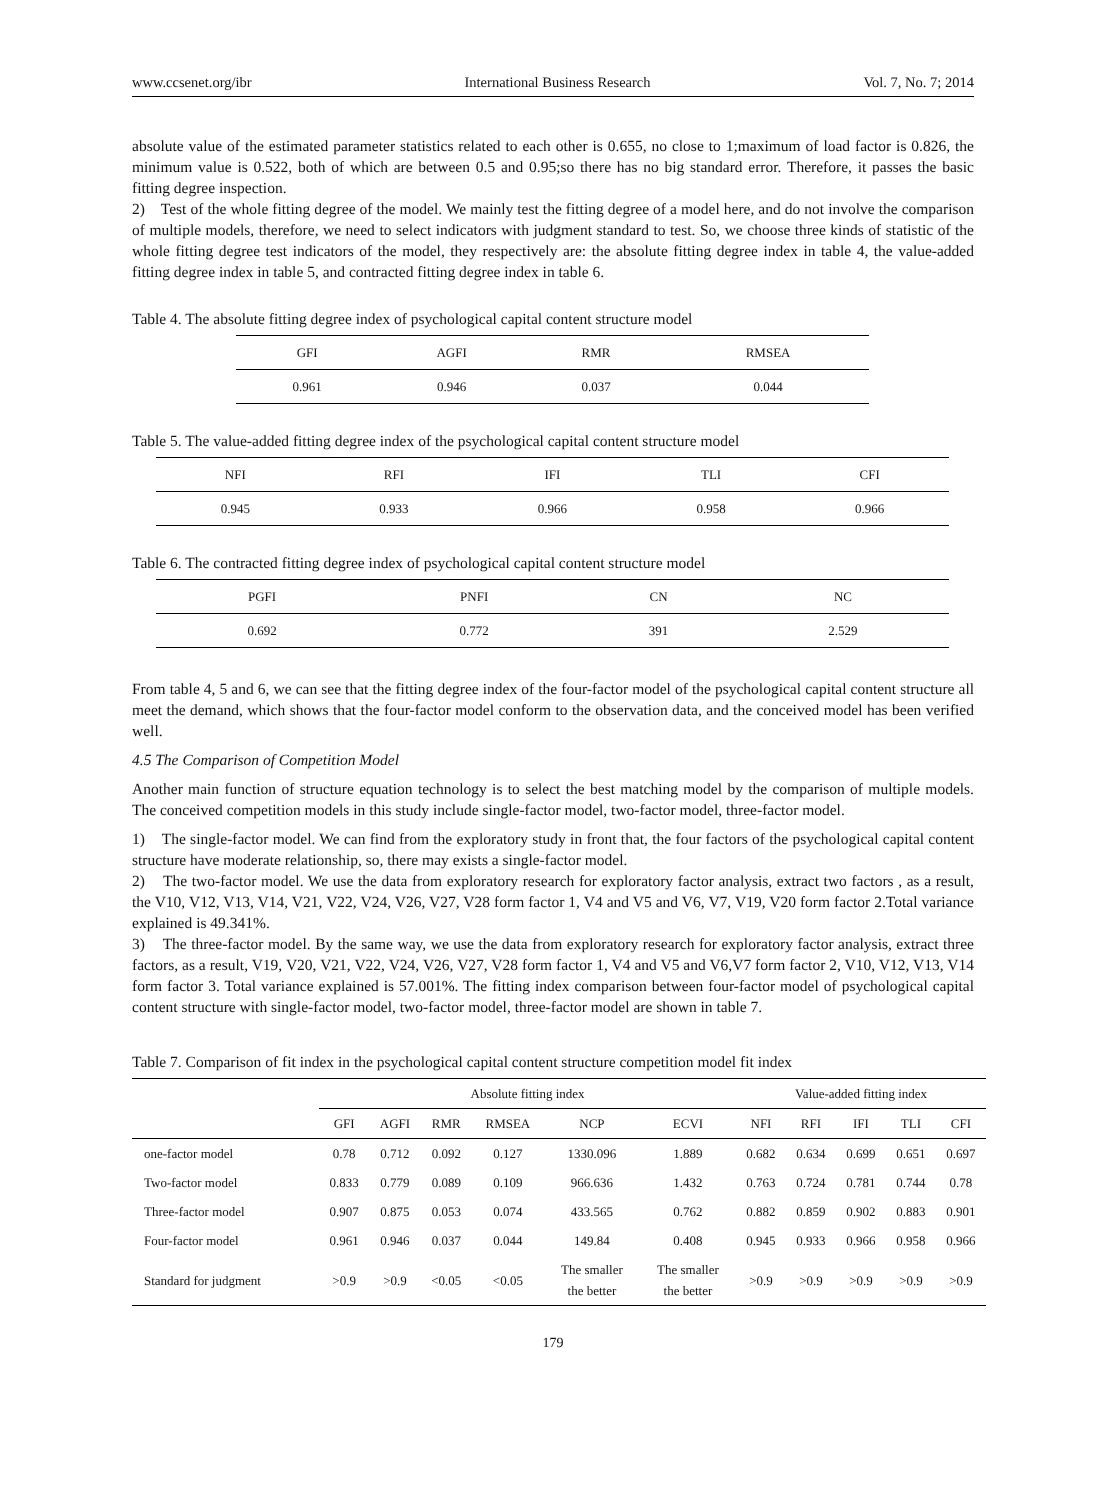www.ccsenet.org/ibr International Business Research Vol. 7, No. 7; 2014
absolute value of the estimated parameter statistics related to each other is 0.655, no close to 1;maximum of load factor is 0.826, the minimum value is 0.522, both of which are between 0.5 and 0.95;so there has no big standard error. Therefore, it passes the basic fitting degree inspection.
2) Test of the whole fitting degree of the model. We mainly test the fitting degree of a model here, and do not involve the comparison of multiple models, therefore, we need to select indicators with judgment standard to test. So, we choose three kinds of statistic of the whole fitting degree test indicators of the model, they respectively are: the absolute fitting degree index in table 4, the value-added fitting degree index in table 5, and contracted fitting degree index in table 6.
Table 4. The absolute fitting degree index of psychological capital content structure model
| GFI | AGFI | RMR | RMSEA |
| --- | --- | --- | --- |
| 0.961 | 0.946 | 0.037 | 0.044 |
Table 5. The value-added fitting degree index of the psychological capital content structure model
| NFI | RFI | IFI | TLI | CFI |
| --- | --- | --- | --- | --- |
| 0.945 | 0.933 | 0.966 | 0.958 | 0.966 |
Table 6. The contracted fitting degree index of psychological capital content structure model
| PGFI | PNFI | CN | NC |
| --- | --- | --- | --- |
| 0.692 | 0.772 | 391 | 2.529 |
From table 4, 5 and 6, we can see that the fitting degree index of the four-factor model of the psychological capital content structure all meet the demand, which shows that the four-factor model conform to the observation data, and the conceived model has been verified well.
4.5 The Comparison of Competition Model
Another main function of structure equation technology is to select the best matching model by the comparison of multiple models. The conceived competition models in this study include single-factor model, two-factor model, three-factor model.
1) The single-factor model. We can find from the exploratory study in front that, the four factors of the psychological capital content structure have moderate relationship, so, there may exists a single-factor model.
2) The two-factor model. We use the data from exploratory research for exploratory factor analysis, extract two factors , as a result, the V10, V12, V13, V14, V21, V22, V24, V26, V27, V28 form factor 1, V4 and V5 and V6, V7, V19, V20 form factor 2.Total variance explained is 49.341%.
3) The three-factor model. By the same way, we use the data from exploratory research for exploratory factor analysis, extract three factors, as a result, V19, V20, V21, V22, V24, V26, V27, V28 form factor 1, V4 and V5 and V6,V7 form factor 2, V10, V12, V13, V14 form factor 3. Total variance explained is 57.001%. The fitting index comparison between four-factor model of psychological capital content structure with single-factor model, two-factor model, three-factor model are shown in table 7.
Table 7. Comparison of fit index in the psychological capital content structure competition model fit index
| | Absolute fitting index | | | | | | Value-added fitting index | | | | |
| | GFI | AGFI | RMR | RMSEA | NCP | ECVI | NFI | RFI | IFI | TLI | CFI |
| one-factor model | 0.78 | 0.712 | 0.092 | 0.127 | 1330.096 | 1.889 | 0.682 | 0.634 | 0.699 | 0.651 | 0.697 |
| Two-factor model | 0.833 | 0.779 | 0.089 | 0.109 | 966.636 | 1.432 | 0.763 | 0.724 | 0.781 | 0.744 | 0.78 |
| Three-factor model | 0.907 | 0.875 | 0.053 | 0.074 | 433.565 | 0.762 | 0.882 | 0.859 | 0.902 | 0.883 | 0.901 |
| Four-factor model | 0.961 | 0.946 | 0.037 | 0.044 | 149.84 | 0.408 | 0.945 | 0.933 | 0.966 | 0.958 | 0.966 |
| Standard for judgment | >0.9 | >0.9 | <0.05 | <0.05 | The smaller the better | The smaller the better | >0.9 | >0.9 | >0.9 | >0.9 | >0.9 |
179